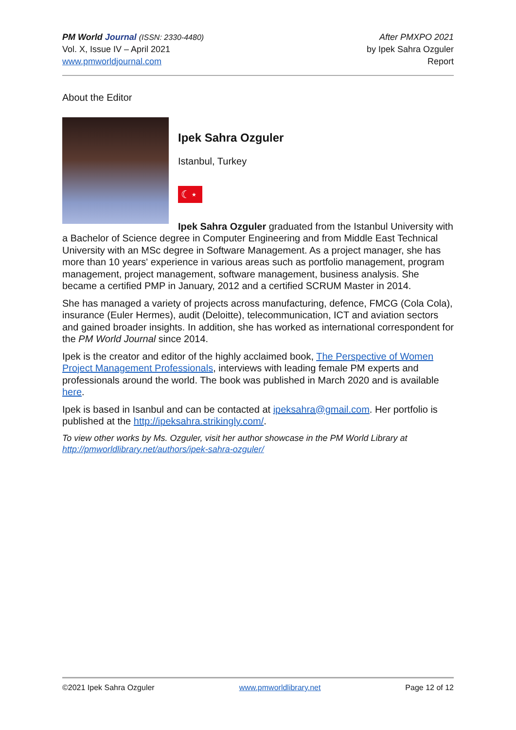PM World Journal (ISSN: 2330-4480)
Vol. X, Issue IV – April 2021
www.pmworldjournal.com
After PMXPO 2021
by Ipek Sahra Ozguler
Report
About the Editor
Ipek Sahra Ozguler
Istanbul, Turkey
☾⋆
Ipek Sahra Ozguler graduated from the Istanbul University with a Bachelor of Science degree in Computer Engineering and from Middle East Technical University with an MSc degree in Software Management. As a project manager, she has more than 10 years' experience in various areas such as portfolio management, program management, project management, software management, business analysis. She became a certified PMP in January, 2012 and a certified SCRUM Master in 2014.
She has managed a variety of projects across manufacturing, defence, FMCG (Cola Cola), insurance (Euler Hermes), audit (Deloitte), telecommunication, ICT and aviation sectors and gained broader insights. In addition, she has worked as international correspondent for the PM World Journal since 2014.
Ipek is the creator and editor of the highly acclaimed book, The Perspective of Women Project Management Professionals, interviews with leading female PM experts and professionals around the world. The book was published in March 2020 and is available here.
Ipek is based in Isanbul and can be contacted at ipeksahra@gmail.com. Her portfolio is published at the http://ipeksahra.strikingly.com/.
To view other works by Ms. Ozguler, visit her author showcase in the PM World Library at http://pmworldlibrary.net/authors/ipek-sahra-ozguler/
©2021 Ipek Sahra Ozguler www.pmworldlibrary.net Page 12 of 12